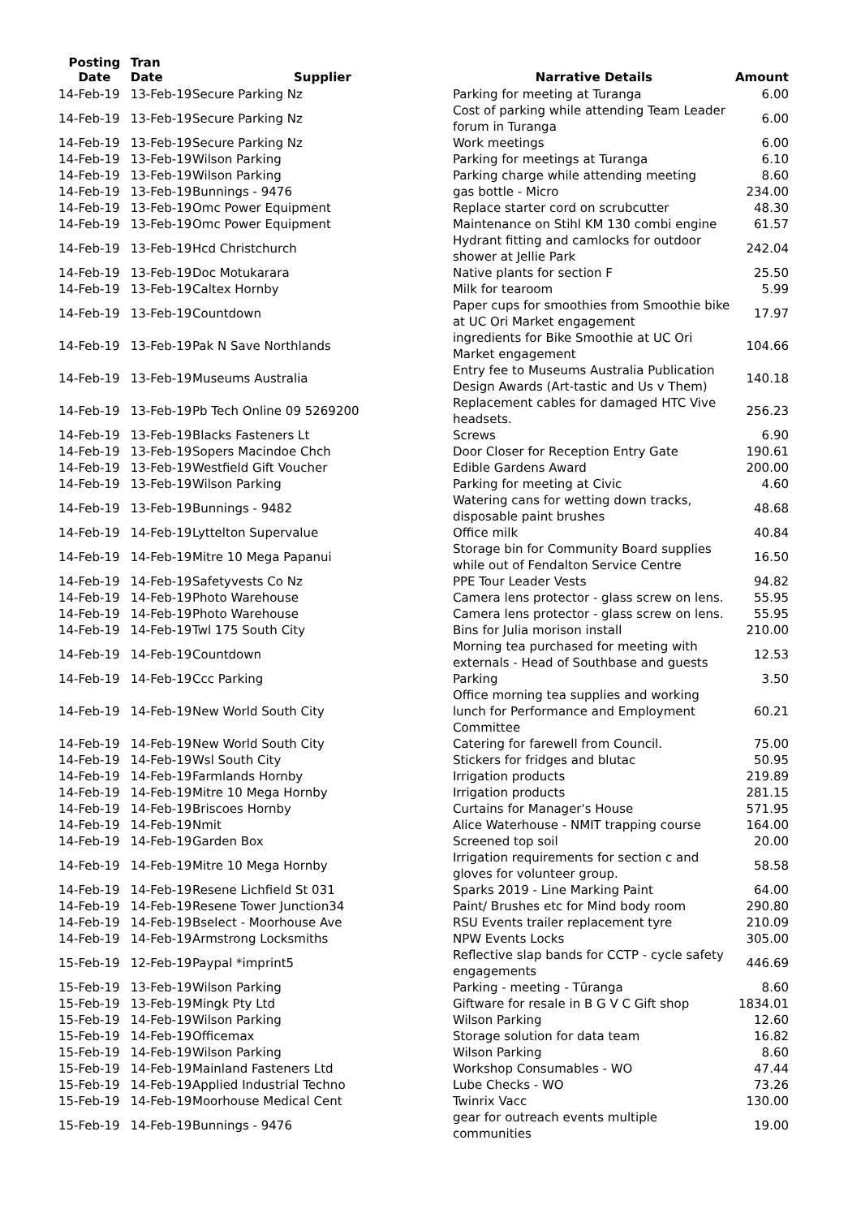| Posting Date | Tran Date | Supplier | Narrative Details | Amount |
| --- | --- | --- | --- | --- |
| 14-Feb-19 | 13-Feb-19 | Secure Parking Nz | Parking for meeting at Turanga | 6.00 |
| 14-Feb-19 | 13-Feb-19 | Secure Parking Nz | Cost of parking while attending Team Leader forum in Turanga | 6.00 |
| 14-Feb-19 | 13-Feb-19 | Secure Parking Nz | Work meetings | 6.00 |
| 14-Feb-19 | 13-Feb-19 | Wilson Parking | Parking for meetings at Turanga | 6.10 |
| 14-Feb-19 | 13-Feb-19 | Wilson Parking | Parking charge while attending meeting | 8.60 |
| 14-Feb-19 | 13-Feb-19 | Bunnings - 9476 | gas bottle - Micro | 234.00 |
| 14-Feb-19 | 13-Feb-19 | Omc Power Equipment | Replace starter cord on scrubcutter | 48.30 |
| 14-Feb-19 | 13-Feb-19 | Omc Power Equipment | Maintenance on Stihl KM 130 combi engine | 61.57 |
| 14-Feb-19 | 13-Feb-19 | Hcd Christchurch | Hydrant fitting and camlocks for outdoor shower at Jellie Park | 242.04 |
| 14-Feb-19 | 13-Feb-19 | Doc Motukarara | Native plants for section F | 25.50 |
| 14-Feb-19 | 13-Feb-19 | Caltex Hornby | Milk for tearoom | 5.99 |
| 14-Feb-19 | 13-Feb-19 | Countdown | Paper cups for smoothies from Smoothie bike at UC Ori Market engagement | 17.97 |
| 14-Feb-19 | 13-Feb-19 | Pak N Save Northlands | ingredients for Bike Smoothie at UC Ori Market engagement | 104.66 |
| 14-Feb-19 | 13-Feb-19 | Museums Australia | Entry fee to Museums Australia Publication Design Awards (Art-tastic and Us v Them) | 140.18 |
| 14-Feb-19 | 13-Feb-19 | Pb Tech Online 09 5269200 | Replacement cables for damaged HTC Vive headsets. | 256.23 |
| 14-Feb-19 | 13-Feb-19 | Blacks Fasteners Lt | Screws | 6.90 |
| 14-Feb-19 | 13-Feb-19 | Sopers Macindoe Chch | Door Closer for Reception Entry Gate | 190.61 |
| 14-Feb-19 | 13-Feb-19 | Westfield Gift Voucher | Edible Gardens Award | 200.00 |
| 14-Feb-19 | 13-Feb-19 | Wilson Parking | Parking for meeting at Civic | 4.60 |
| 14-Feb-19 | 13-Feb-19 | Bunnings - 9482 | Watering cans for wetting down tracks, disposable paint brushes | 48.68 |
| 14-Feb-19 | 14-Feb-19 | Lyttelton Supervalue | Office milk | 40.84 |
| 14-Feb-19 | 14-Feb-19 | Mitre 10 Mega Papanui | Storage bin for Community Board supplies while out of Fendalton Service Centre | 16.50 |
| 14-Feb-19 | 14-Feb-19 | Safetyvests Co Nz | PPE Tour Leader Vests | 94.82 |
| 14-Feb-19 | 14-Feb-19 | Photo Warehouse | Camera lens protector - glass screw on lens. | 55.95 |
| 14-Feb-19 | 14-Feb-19 | Photo Warehouse | Camera lens protector - glass screw on lens. | 55.95 |
| 14-Feb-19 | 14-Feb-19 | Twl 175 South City | Bins for Julia morison install | 210.00 |
| 14-Feb-19 | 14-Feb-19 | Countdown | Morning tea purchased for meeting with externals - Head of Southbase and guests | 12.53 |
| 14-Feb-19 | 14-Feb-19 | Ccc Parking | Parking | 3.50 |
| 14-Feb-19 | 14-Feb-19 | New World South City | Office morning tea supplies and working lunch for Performance and Employment Committee | 60.21 |
| 14-Feb-19 | 14-Feb-19 | New World South City | Catering for farewell from Council. | 75.00 |
| 14-Feb-19 | 14-Feb-19 | Wsl South City | Stickers for fridges and blutac | 50.95 |
| 14-Feb-19 | 14-Feb-19 | Farmlands Hornby | Irrigation products | 219.89 |
| 14-Feb-19 | 14-Feb-19 | Mitre 10 Mega Hornby | Irrigation products | 281.15 |
| 14-Feb-19 | 14-Feb-19 | Briscoes Hornby | Curtains for Manager's House | 571.95 |
| 14-Feb-19 | 14-Feb-19 | Nmit | Alice Waterhouse - NMIT trapping course | 164.00 |
| 14-Feb-19 | 14-Feb-19 | Garden Box | Screened top soil | 20.00 |
| 14-Feb-19 | 14-Feb-19 | Mitre 10 Mega Hornby | Irrigation requirements for section c and gloves for volunteer group. | 58.58 |
| 14-Feb-19 | 14-Feb-19 | Resene Lichfield St 031 | Sparks 2019 - Line Marking Paint | 64.00 |
| 14-Feb-19 | 14-Feb-19 | Resene Tower Junction34 | Paint/ Brushes etc for Mind body room | 290.80 |
| 14-Feb-19 | 14-Feb-19 | Bselect - Moorhouse Ave | RSU Events trailer replacement tyre | 210.09 |
| 14-Feb-19 | 14-Feb-19 | Armstrong Locksmiths | NPW Events Locks | 305.00 |
| 15-Feb-19 | 12-Feb-19 | Paypal *imprint5 | Reflective slap bands for CCTP - cycle safety engagements | 446.69 |
| 15-Feb-19 | 13-Feb-19 | Wilson Parking | Parking - meeting - Tūranga | 8.60 |
| 15-Feb-19 | 13-Feb-19 | Mingk Pty Ltd | Giftware for resale in B G V C Gift shop | 1834.01 |
| 15-Feb-19 | 14-Feb-19 | Wilson Parking | Wilson Parking | 12.60 |
| 15-Feb-19 | 14-Feb-19 | Officemax | Storage solution for data team | 16.82 |
| 15-Feb-19 | 14-Feb-19 | Wilson Parking | Wilson Parking | 8.60 |
| 15-Feb-19 | 14-Feb-19 | Mainland Fasteners Ltd | Workshop Consumables - WO | 47.44 |
| 15-Feb-19 | 14-Feb-19 | Applied Industrial Techno | Lube Checks - WO | 73.26 |
| 15-Feb-19 | 14-Feb-19 | Moorhouse Medical Cent | Twinrix Vacc | 130.00 |
| 15-Feb-19 | 14-Feb-19 | Bunnings - 9476 | gear for outreach events multiple communities | 19.00 |